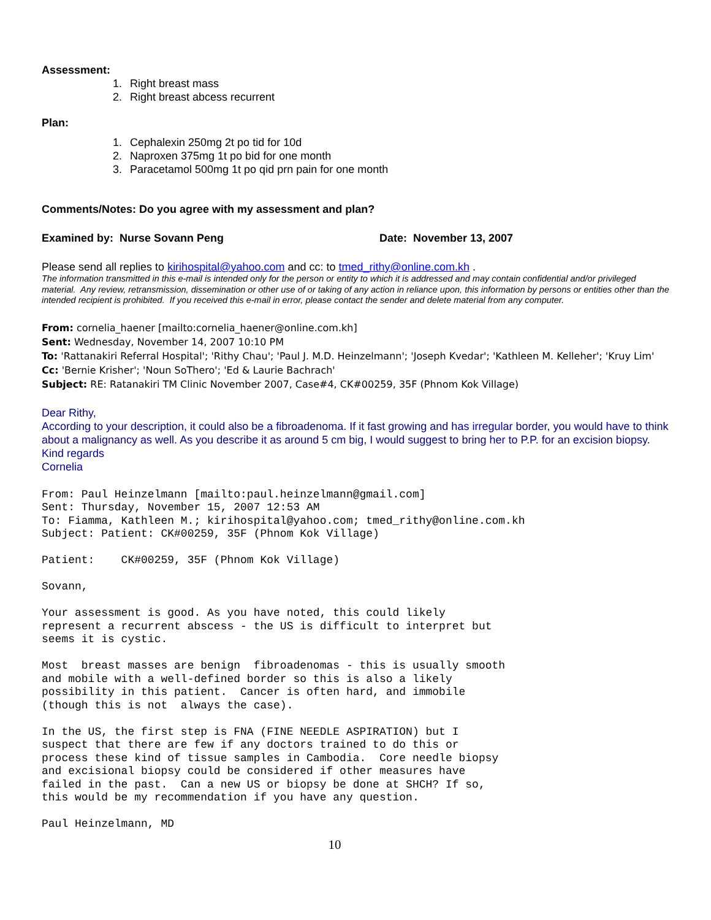Assessment:
1. Right breast mass
2. Right breast abcess recurrent
Plan:
1. Cephalexin 250mg 2t po tid for 10d
2. Naproxen 375mg 1t po bid for one month
3. Paracetamol 500mg 1t po qid prn pain for one month
Comments/Notes: Do you agree with my assessment and plan?
Examined by: Nurse Sovann Peng Date: November 13, 2007
Please send all replies to kirihospital@yahoo.com and cc: to tmed_rithy@online.com.kh .
The information transmitted in this e-mail is intended only for the person or entity to which it is addressed and may contain confidential and/or privileged material. Any review, retransmission, dissemination or other use of or taking of any action in reliance upon, this information by persons or entities other than the intended recipient is prohibited. If you received this e-mail in error, please contact the sender and delete material from any computer.
From: cornelia_haener [mailto:cornelia_haener@online.com.kh]
Sent: Wednesday, November 14, 2007 10:10 PM
To: 'Rattanakiri Referral Hospital'; 'Rithy Chau'; 'Paul J. M.D. Heinzelmann'; 'Joseph Kvedar'; 'Kathleen M. Kelleher'; 'Kruy Lim'
Cc: 'Bernie Krisher'; 'Noun SoThero'; 'Ed & Laurie Bachrach'
Subject: RE: Ratanakiri TM Clinic November 2007, Case#4, CK#00259, 35F (Phnom Kok Village)
Dear Rithy,
According to your description, it could also be a fibroadenoma. If it fast growing and has irregular border, you would have to think about a malignancy as well. As you describe it as around 5 cm big, I would suggest to bring her to P.P. for an excision biopsy.
Kind regards
Cornelia
From: Paul Heinzelmann [mailto:paul.heinzelmann@gmail.com]
Sent: Thursday, November 15, 2007 12:53 AM
To: Fiamma, Kathleen M.; kirihospital@yahoo.com; tmed_rithy@online.com.kh
Subject: Patient: CK#00259, 35F (Phnom Kok Village)

Patient:    CK#00259, 35F (Phnom Kok Village)

Sovann,

Your assessment is good. As you have noted, this could likely
represent a recurrent abscess - the US is difficult to interpret but
seems it is cystic.

Most  breast masses are benign  fibroadenomas - this is usually smooth
and mobile with a well-defined border so this is also a likely
possibility in this patient.  Cancer is often hard, and immobile
(though this is not  always the case).

In the US, the first step is FNA (FINE NEEDLE ASPIRATION) but I
suspect that there are few if any doctors trained to do this or
process these kind of tissue samples in Cambodia.  Core needle biopsy
and excisional biopsy could be considered if other measures have
failed in the past.  Can a new US or biopsy be done at SHCH? If so,
this would be my recommendation if you have any question.

Paul Heinzelmann, MD
10